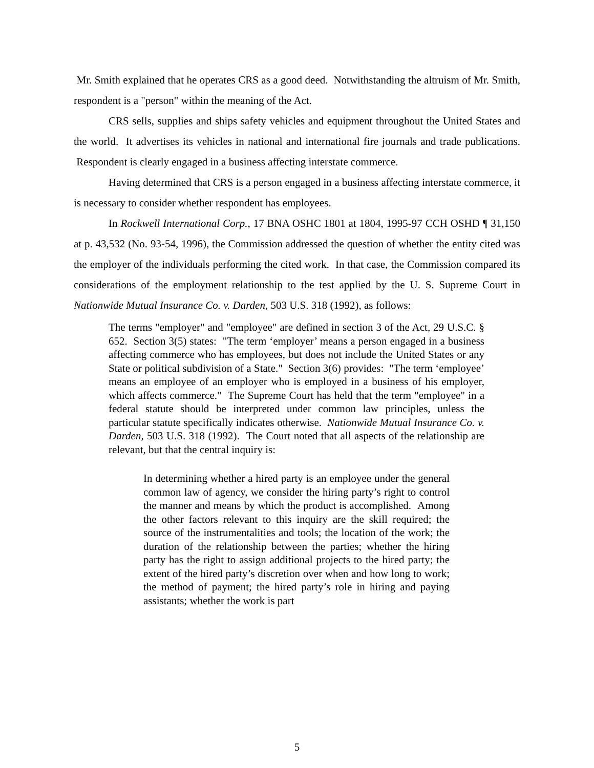Mr. Smith explained that he operates CRS as a good deed. Notwithstanding the altruism of Mr. Smith, respondent is a "person" within the meaning of the Act.
CRS sells, supplies and ships safety vehicles and equipment throughout the United States and the world. It advertises its vehicles in national and international fire journals and trade publications. Respondent is clearly engaged in a business affecting interstate commerce.
Having determined that CRS is a person engaged in a business affecting interstate commerce, it is necessary to consider whether respondent has employees.
In Rockwell International Corp., 17 BNA OSHC 1801 at 1804, 1995-97 CCH OSHD ¶ 31,150 at p. 43,532 (No. 93-54, 1996), the Commission addressed the question of whether the entity cited was the employer of the individuals performing the cited work. In that case, the Commission compared its considerations of the employment relationship to the test applied by the U. S. Supreme Court in Nationwide Mutual Insurance Co. v. Darden, 503 U.S. 318 (1992), as follows:
The terms "employer" and "employee" are defined in section 3 of the Act, 29 U.S.C. § 652. Section 3(5) states: "The term ‘employer’ means a person engaged in a business affecting commerce who has employees, but does not include the United States or any State or political subdivision of a State." Section 3(6) provides: "The term ‘employee’ means an employee of an employer who is employed in a business of his employer, which affects commerce." The Supreme Court has held that the term "employee" in a federal statute should be interpreted under common law principles, unless the particular statute specifically indicates otherwise. Nationwide Mutual Insurance Co. v. Darden, 503 U.S. 318 (1992). The Court noted that all aspects of the relationship are relevant, but that the central inquiry is:
In determining whether a hired party is an employee under the general common law of agency, we consider the hiring party’s right to control the manner and means by which the product is accomplished. Among the other factors relevant to this inquiry are the skill required; the source of the instrumentalities and tools; the location of the work; the duration of the relationship between the parties; whether the hiring party has the right to assign additional projects to the hired party; the extent of the hired party’s discretion over when and how long to work; the method of payment; the hired party’s role in hiring and paying assistants; whether the work is part
5